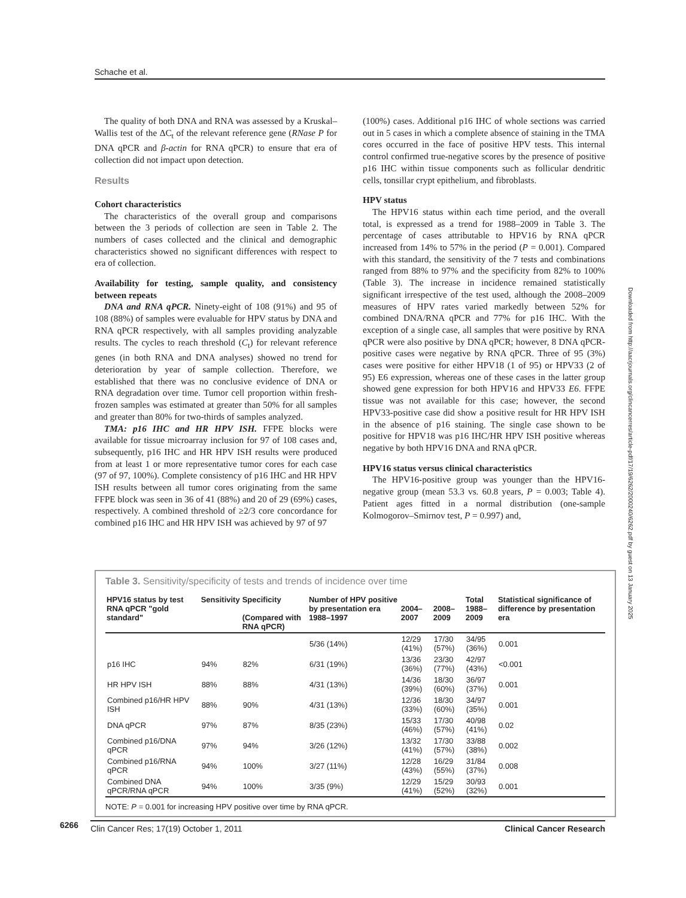Schache et al.
The quality of both DNA and RNA was assessed by a Kruskal–Wallis test of the ΔC<sub>t</sub> of the relevant reference gene (RNase P for DNA qPCR and β-actin for RNA qPCR) to ensure that era of collection did not impact upon detection.
Results
Cohort characteristics
The characteristics of the overall group and comparisons between the 3 periods of collection are seen in Table 2. The numbers of cases collected and the clinical and demographic characteristics showed no significant differences with respect to era of collection.
Availability for testing, sample quality, and consistency between repeats
DNA and RNA qPCR. Ninety-eight of 108 (91%) and 95 of 108 (88%) of samples were evaluable for HPV status by DNA and RNA qPCR respectively, with all samples providing analyzable results. The cycles to reach threshold (C<sub>t</sub>) for relevant reference genes (in both RNA and DNA analyses) showed no trend for deterioration by year of sample collection. Therefore, we established that there was no conclusive evidence of DNA or RNA degradation over time. Tumor cell proportion within fresh-frozen samples was estimated at greater than 50% for all samples and greater than 80% for two-thirds of samples analyzed.
TMA: p16 IHC and HR HPV ISH. FFPE blocks were available for tissue microarray inclusion for 97 of 108 cases and, subsequently, p16 IHC and HR HPV ISH results were produced from at least 1 or more representative tumor cores for each case (97 of 97, 100%). Complete consistency of p16 IHC and HR HPV ISH results between all tumor cores originating from the same FFPE block was seen in 36 of 41 (88%) and 20 of 29 (69%) cases, respectively. A combined threshold of ≥2/3 core concordance for combined p16 IHC and HR HPV ISH was achieved by 97 of 97
(100%) cases. Additional p16 IHC of whole sections was carried out in 5 cases in which a complete absence of staining in the TMA cores occurred in the face of positive HPV tests. This internal control confirmed true-negative scores by the presence of positive p16 IHC within tissue components such as follicular dendritic cells, tonsillar crypt epithelium, and fibroblasts.
HPV status
The HPV16 status within each time period, and the overall total, is expressed as a trend for 1988–2009 in Table 3. The percentage of cases attributable to HPV16 by RNA qPCR increased from 14% to 57% in the period (P = 0.001). Compared with this standard, the sensitivity of the 7 tests and combinations ranged from 88% to 97% and the specificity from 82% to 100% (Table 3). The increase in incidence remained statistically significant irrespective of the test used, although the 2008–2009 measures of HPV rates varied markedly between 52% for combined DNA/RNA qPCR and 77% for p16 IHC. With the exception of a single case, all samples that were positive by RNA qPCR were also positive by DNA qPCR; however, 8 DNA qPCR-positive cases were negative by RNA qPCR. Three of 95 (3%) cases were positive for either HPV18 (1 of 95) or HPV33 (2 of 95) E6 expression, whereas one of these cases in the latter group showed gene expression for both HPV16 and HPV33 E6. FFPE tissue was not available for this case; however, the second HPV33-positive case did show a positive result for HR HPV ISH in the absence of p16 staining. The single case shown to be positive for HPV18 was p16 IHC/HR HPV ISH positive whereas negative by both HPV16 DNA and RNA qPCR.
HPV16 status versus clinical characteristics
The HPV16-positive group was younger than the HPV16-negative group (mean 53.3 vs. 60.8 years, P = 0.003; Table 4). Patient ages fitted in a normal distribution (one-sample Kolmogorov–Smirnov test, P = 0.997) and,
Downloaded from http://aacrjournals.org/clincancerres/article-pdf/17/19/6262/2000240/6262.pdf by guest on 13 January 2025
Table 3. Sensitivity/specificity of tests and trends of incidence over time
| HPV16 status by test RNA qPCR "gold standard" | Sensitivity | Specificity (Compared with RNA qPCR) | Number of HPV positive by presentation era 1988–1997 | 2004–2007 | 2008–2009 | Total 1988–2009 | Statistical significance of difference by presentation era |
| --- | --- | --- | --- | --- | --- | --- | --- |
| | | | 5/36 (14%) | 12/29 (41%) | 17/30 (57%) | 34/95 (36%) | 0.001 |
| p16 IHC | 94% | 82% | 6/31 (19%) | 13/36 (36%) | 23/30 (77%) | 42/97 (43%) | <0.001 |
| HR HPV ISH | 88% | 88% | 4/31 (13%) | 14/36 (39%) | 18/30 (60%) | 36/97 (37%) | 0.001 |
| Combined p16/HR HPV ISH | 88% | 90% | 4/31 (13%) | 12/36 (33%) | 18/30 (60%) | 34/97 (35%) | 0.001 |
| DNA qPCR | 97% | 87% | 8/35 (23%) | 15/33 (46%) | 17/30 (57%) | 40/98 (41%) | 0.02 |
| Combined p16/DNA qPCR | 97% | 94% | 3/26 (12%) | 13/32 (41%) | 17/30 (57%) | 33/88 (38%) | 0.002 |
| Combined p16/RNA qPCR | 94% | 100% | 3/27 (11%) | 12/28 (43%) | 16/29 (55%) | 31/84 (37%) | 0.008 |
| Combined DNA qPCR/RNA qPCR | 94% | 100% | 3/35 (9%) | 12/29 (41%) | 15/29 (52%) | 30/93 (32%) | 0.001 |
NOTE: P = 0.001 for increasing HPV positive over time by RNA qPCR.
6266
Clin Cancer Res; 17(19) October 1, 2011 Clinical Cancer Research